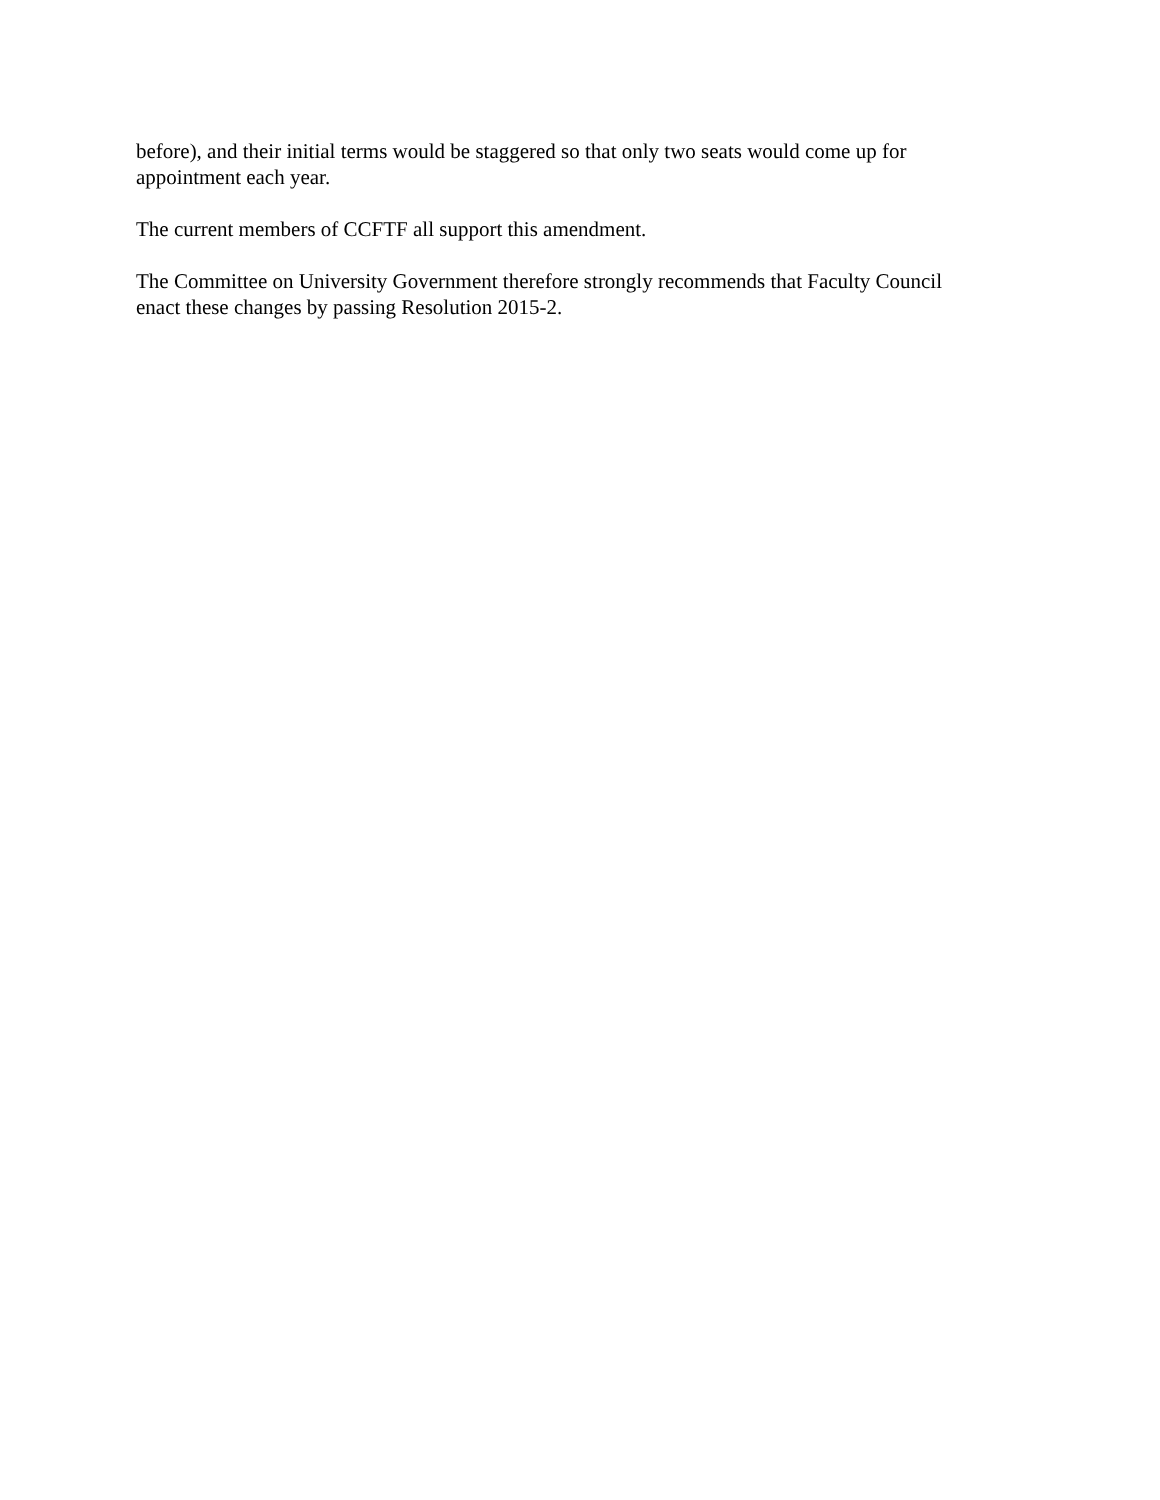before), and their initial terms would be staggered so that only two seats would come up for
appointment each year.
The current members of CCFTF all support this amendment.
The Committee on University Government therefore strongly recommends that Faculty Council
enact these changes by passing Resolution 2015-2.